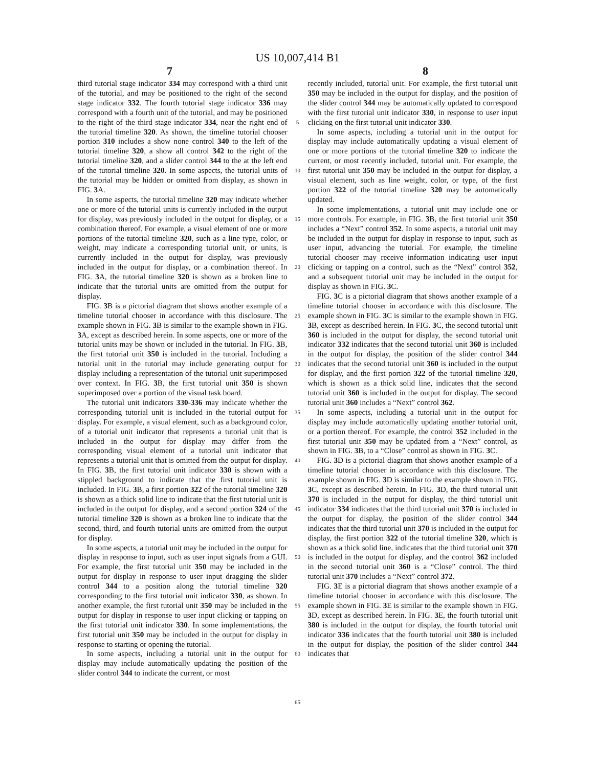US 10,007,414 B1
7 8
third tutorial stage indicator 334 may correspond with a third unit of the tutorial, and may be positioned to the right of the second stage indicator 332. The fourth tutorial stage indicator 336 may correspond with a fourth unit of the tutorial, and may be positioned to the right of the third stage indicator 334, near the right end of the tutorial timeline 320. As shown, the timeline tutorial chooser portion 310 includes a show none control 340 to the left of the tutorial timeline 320, a show all control 342 to the right of the tutorial timeline 320, and a slider control 344 to the at the left end of the tutorial timeline 320. In some aspects, the tutorial units of the tutorial may be hidden or omitted from display, as shown in FIG. 3 A.
In some aspects, the tutorial timeline 320 may indicate whether one or more of the tutorial units is currently included in the output for display, was previously included in the output for display, or a combination thereof. For example, a visual element of one or more portions of the tutorial timeline 320, such as a line type, color, or weight, may indicate a corresponding tutorial unit, or units, is currently included in the output for display, was previously included in the output for display, or a combination thereof. In FIG. 3 A, the tutorial timeline 320 is shown as a broken line to indicate that the tutorial units are omitted from the output for display.
FIG. 3 B is a pictorial diagram that shows another example of a timeline tutorial chooser in accordance with this disclosure. The example shown in FIG. 3 B is similar to the example shown in FIG. 3 A, except as described herein. In some aspects, one or more of the tutorial units may be shown or included in the tutorial. In FIG. 3 B, the first tutorial unit 350 is included in the tutorial. Including a tutorial unit in the tutorial may include generating output for display including a representation of the tutorial unit superimposed over context. In FIG. 3 B, the first tutorial unit 350 is shown superimposed over a portion of the visual task board.
The tutorial unit indicators 330-336 may indicate whether the corresponding tutorial unit is included in the tutorial output for display. For example, a visual element, such as a background color, of a tutorial unit indicator that represents a tutorial unit that is included in the output for display may differ from the corresponding visual element of a tutorial unit indicator that represents a tutorial unit that is omitted from the output for display. In FIG. 3 B, the first tutorial unit indicator 330 is shown with a stippled background to indicate that the first tutorial unit is included. In FIG. 3 B, a first portion 322 of the tutorial timeline 320 is shown as a thick solid line to indicate that the first tutorial unit is included in the output for display, and a second portion 324 of the tutorial timeline 320 is shown as a broken line to indicate that the second, third, and fourth tutorial units are omitted from the output for display.
In some aspects, a tutorial unit may be included in the output for display in response to input, such as user input signals from a GUI. For example, the first tutorial unit 350 may be included in the output for display in response to user input dragging the slider control 344 to a position along the tutorial timeline 320 corresponding to the first tutorial unit indicator 330, as shown. In another example, the first tutorial unit 350 may be included in the output for display in response to user input clicking or tapping on the first tutorial unit indicator 330. In some implementations, the first tutorial unit 350 may be included in the output for display in response to starting or opening the tutorial.
In some aspects, including a tutorial unit in the output for display may include automatically updating the position of the slider control 344 to indicate the current, or most
5
10
15
20
25
30
35
40
45
50
55
60
65
recently included, tutorial unit. For example, the first tutorial unit 350 may be included in the output for display, and the position of the slider control 344 may be automatically updated to correspond with the first tutorial unit indicator 330, in response to user input clicking on the first tutorial unit indicator 330.
In some aspects, including a tutorial unit in the output for display may include automatically updating a visual element of one or more portions of the tutorial timeline 320 to indicate the current, or most recently included, tutorial unit. For example, the first tutorial unit 350 may be included in the output for display, a visual element, such as line weight, color, or type, of the first portion 322 of the tutorial timeline 320 may be automatically updated.
In some implementations, a tutorial unit may include one or more controls. For example, in FIG. 3 B, the first tutorial unit 350 includes a “Next” control 352. In some aspects, a tutorial unit may be included in the output for display in response to input, such as user input, advancing the tutorial. For example, the timeline tutorial chooser may receive information indicating user input clicking or tapping on a control, such as the “Next” control 352, and a subsequent tutorial unit may be included in the output for display as shown in FIG. 3 C.
FIG. 3 C is a pictorial diagram that shows another example of a timeline tutorial chooser in accordance with this disclosure. The example shown in FIG. 3 C is similar to the example shown in FIG. 3 B, except as described herein. In FIG. 3 C, the second tutorial unit 360 is included in the output for display, the second tutorial unit indicator 332 indicates that the second tutorial unit 360 is included in the output for display, the position of the slider control 344 indicates that the second tutorial unit 360 is included in the output for display, and the first portion 322 of the tutorial timeline 320, which is shown as a thick solid line, indicates that the second tutorial unit 360 is included in the output for display. The second tutorial unit 360 includes a “Next” control 362.
In some aspects, including a tutorial unit in the output for display may include automatically updating another tutorial unit, or a portion thereof. For example, the control 352 included in the first tutorial unit 350 may be updated from a “Next” control, as shown in FIG. 3 B, to a “Close” control as shown in FIG. 3 C.
FIG. 3 D is a pictorial diagram that shows another example of a timeline tutorial chooser in accordance with this disclosure. The example shown in FIG. 3 D is similar to the example shown in FIG. 3 C, except as described herein. In FIG. 3 D, the third tutorial unit 370 is included in the output for display, the third tutorial unit indicator 334 indicates that the third tutorial unit 370 is included in the output for display, the position of the slider control 344 indicates that the third tutorial unit 370 is included in the output for display, the first portion 322 of the tutorial timeline 320, which is shown as a thick solid line, indicates that the third tutorial unit 370 is included in the output for display, and the control 362 included in the second tutorial unit 360 is a “Close” control. The third tutorial unit 370 includes a “Next” control 372.
FIG. 3 E is a pictorial diagram that shows another example of a timeline tutorial chooser in accordance with this disclosure. The example shown in FIG. 3 E is similar to the example shown in FIG. 3 D, except as described herein. In FIG. 3 E, the fourth tutorial unit 380 is included in the output for display, the fourth tutorial unit indicator 336 indicates that the fourth tutorial unit 380 is included in the output for display, the position of the slider control 344 indicates that